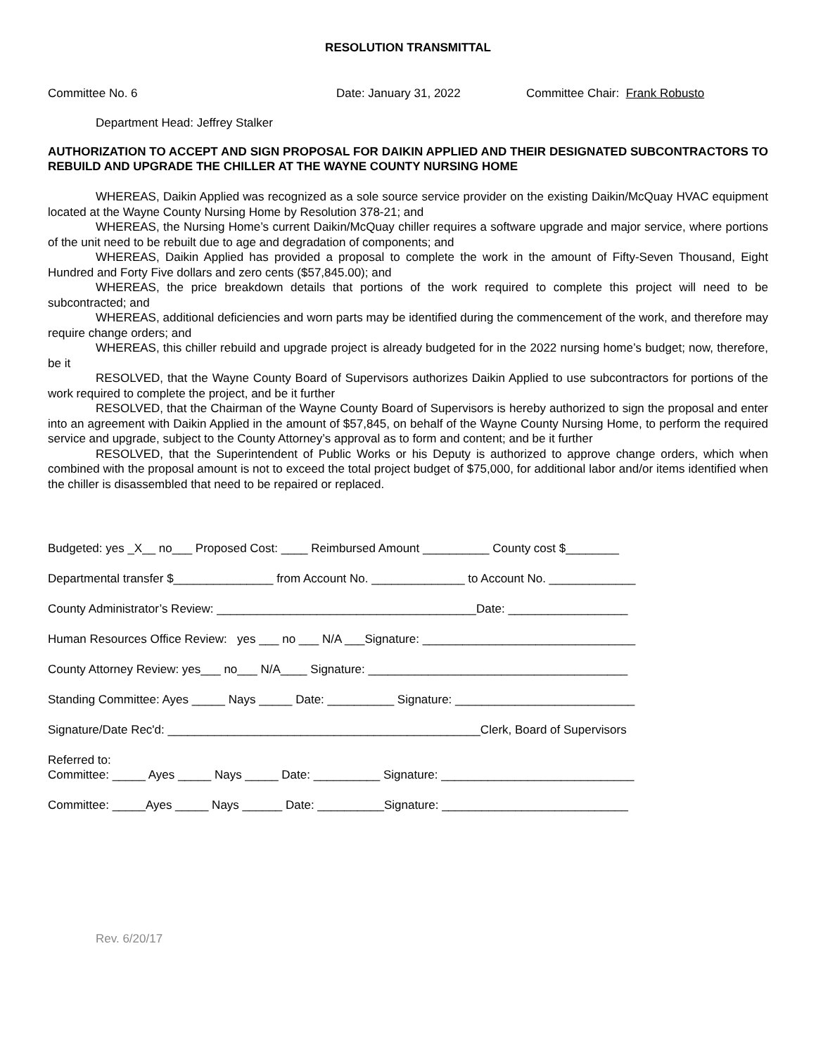RESOLUTION TRANSMITTAL
Committee No. 6 Date: January 31, 2022 Committee Chair: Frank Robusto
Department Head: Jeffrey Stalker
AUTHORIZATION TO ACCEPT AND SIGN PROPOSAL FOR DAIKIN APPLIED AND THEIR DESIGNATED SUBCONTRACTORS TO REBUILD AND UPGRADE THE CHILLER AT THE WAYNE COUNTY NURSING HOME
WHEREAS, Daikin Applied was recognized as a sole source service provider on the existing Daikin/McQuay HVAC equipment located at the Wayne County Nursing Home by Resolution 378-21; and
WHEREAS, the Nursing Home’s current Daikin/McQuay chiller requires a software upgrade and major service, where portions of the unit need to be rebuilt due to age and degradation of components; and
WHEREAS, Daikin Applied has provided a proposal to complete the work in the amount of Fifty-Seven Thousand, Eight Hundred and Forty Five dollars and zero cents ($57,845.00); and
WHEREAS, the price breakdown details that portions of the work required to complete this project will need to be subcontracted; and
WHEREAS, additional deficiencies and worn parts may be identified during the commencement of the work, and therefore may require change orders; and
WHEREAS, this chiller rebuild and upgrade project is already budgeted for in the 2022 nursing home’s budget; now, therefore, be it
RESOLVED, that the Wayne County Board of Supervisors authorizes Daikin Applied to use subcontractors for portions of the work required to complete the project, and be it further
RESOLVED, that the Chairman of the Wayne County Board of Supervisors is hereby authorized to sign the proposal and enter into an agreement with Daikin Applied in the amount of $57,845, on behalf of the Wayne County Nursing Home, to perform the required service and upgrade, subject to the County Attorney’s approval as to form and content; and be it further
RESOLVED, that the Superintendent of Public Works or his Deputy is authorized to approve change orders, which when combined with the proposal amount is not to exceed the total project budget of $75,000, for additional labor and/or items identified when the chiller is disassembled that need to be repaired or replaced.
Budgeted: yes _X__ no___ Proposed Cost: ____ Reimbursed Amount __________ County cost $________
Departmental transfer $_______________ from Account No. ______________ to Account No. _____________
County Administrator’s Review: _______________________________________Date: __________________
Human Resources Office Review: yes ___ no ___ N/A ___Signature: ________________________________
County Attorney Review: yes___ no___ N/A____ Signature: _______________________________________
Standing Committee: Ayes _____ Nays _____ Date: __________ Signature: ___________________________
Signature/Date Rec'd: _______________________________________________Clerk, Board of Supervisors
Referred to: Committee: _____ Ayes _____ Nays _____ Date: __________ Signature: _____________________________
Committee: _____Ayes _____ Nays ______ Date: __________Signature: ____________________________
Rev. 6/20/17